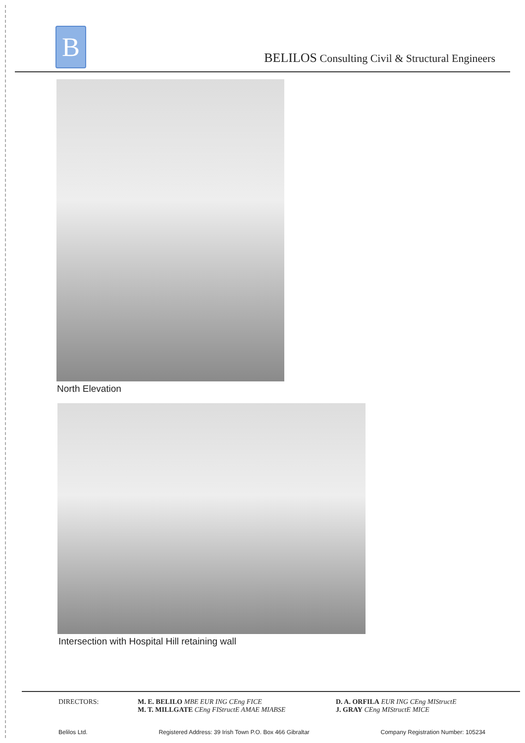B
BELILOS Consulting Civil & Structural Engineers
North Elevation
Intersection with Hospital Hill retaining wall
DIRECTORS: M. E. BELILO MBE EUR ING CEng FICE
M. T. MILLGATE CEng FIStructE AMAE MIABSE
D. A. ORFILA EUR ING CEng MIStructE
J. GRAY CEng MIStructE MICE
Belilos Ltd. Registered Address: 39 Irish Town P.O. Box 466 Gibraltar Company Registration Number: 105234